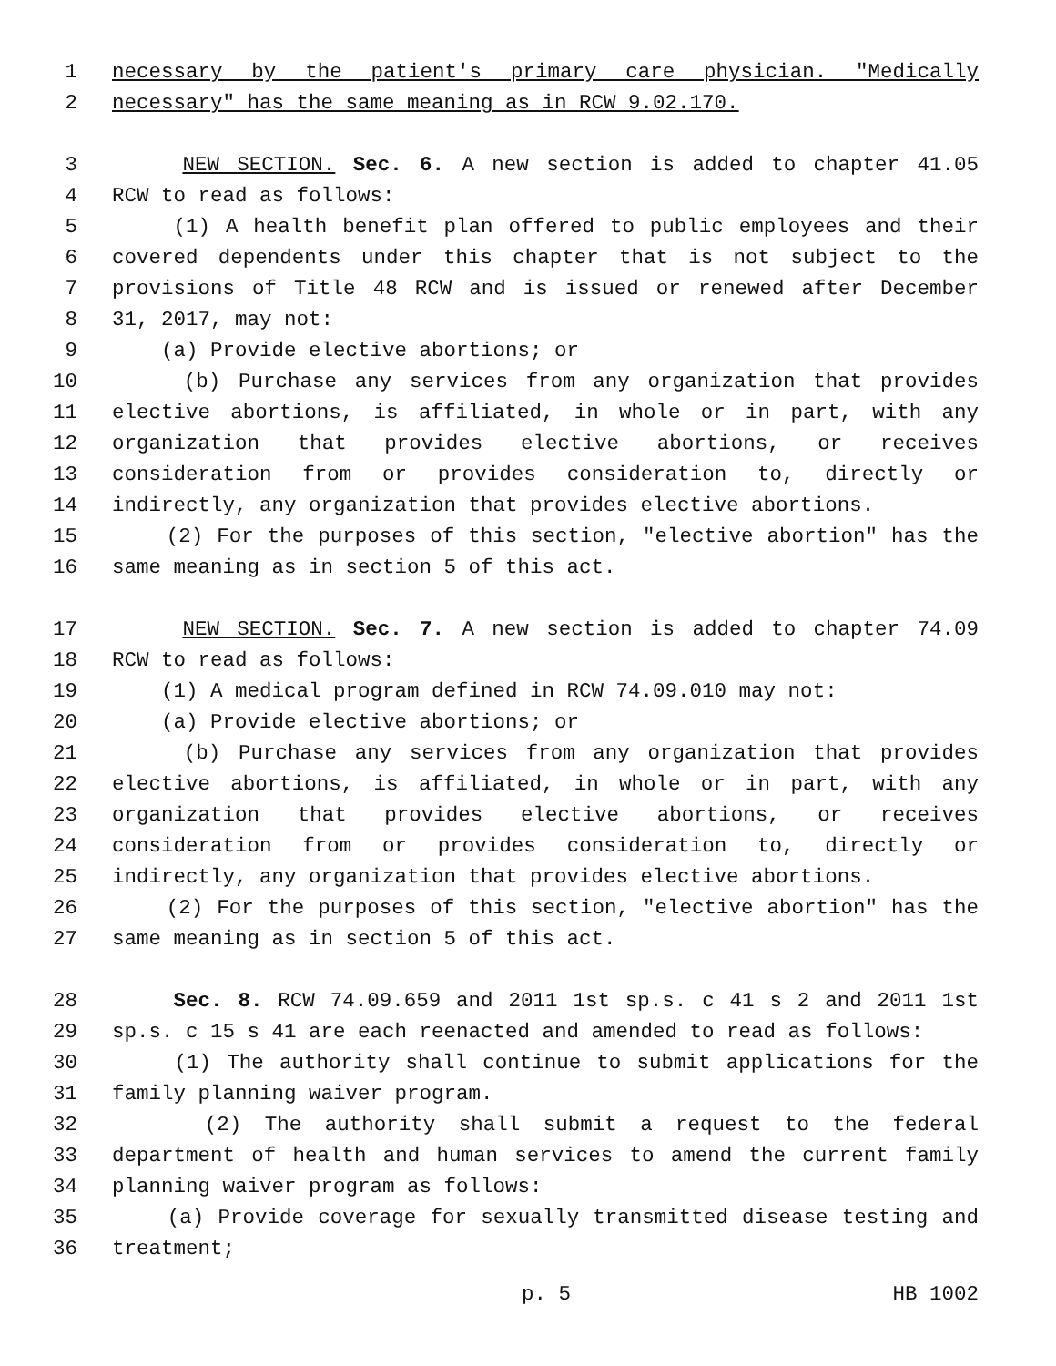1 necessary by the patient's primary care physician. "Medically
2 necessary" has the same meaning as in RCW 9.02.170.
3 NEW SECTION. Sec. 6. A new section is added to chapter 41.05
4 RCW to read as follows:
5 (1) A health benefit plan offered to public employees and their
6 covered dependents under this chapter that is not subject to the
7 provisions of Title 48 RCW and is issued or renewed after December
8 31, 2017, may not:
9 (a) Provide elective abortions; or
10 (b) Purchase any services from any organization that provides
11 elective abortions, is affiliated, in whole or in part, with any
12 organization that provides elective abortions, or receives
13 consideration from or provides consideration to, directly or
14 indirectly, any organization that provides elective abortions.
15 (2) For the purposes of this section, "elective abortion" has the
16 same meaning as in section 5 of this act.
17 NEW SECTION. Sec. 7. A new section is added to chapter 74.09
18 RCW to read as follows:
19 (1) A medical program defined in RCW 74.09.010 may not:
20 (a) Provide elective abortions; or
21 (b) Purchase any services from any organization that provides
22 elective abortions, is affiliated, in whole or in part, with any
23 organization that provides elective abortions, or receives
24 consideration from or provides consideration to, directly or
25 indirectly, any organization that provides elective abortions.
26 (2) For the purposes of this section, "elective abortion" has the
27 same meaning as in section 5 of this act.
28 Sec. 8. RCW 74.09.659 and 2011 1st sp.s. c 41 s 2 and 2011 1st
29 sp.s. c 15 s 41 are each reenacted and amended to read as follows:
30 (1) The authority shall continue to submit applications for the
31 family planning waiver program.
32 (2) The authority shall submit a request to the federal
33 department of health and human services to amend the current family
34 planning waiver program as follows:
35 (a) Provide coverage for sexually transmitted disease testing and
36 treatment;
p. 5 HB 1002